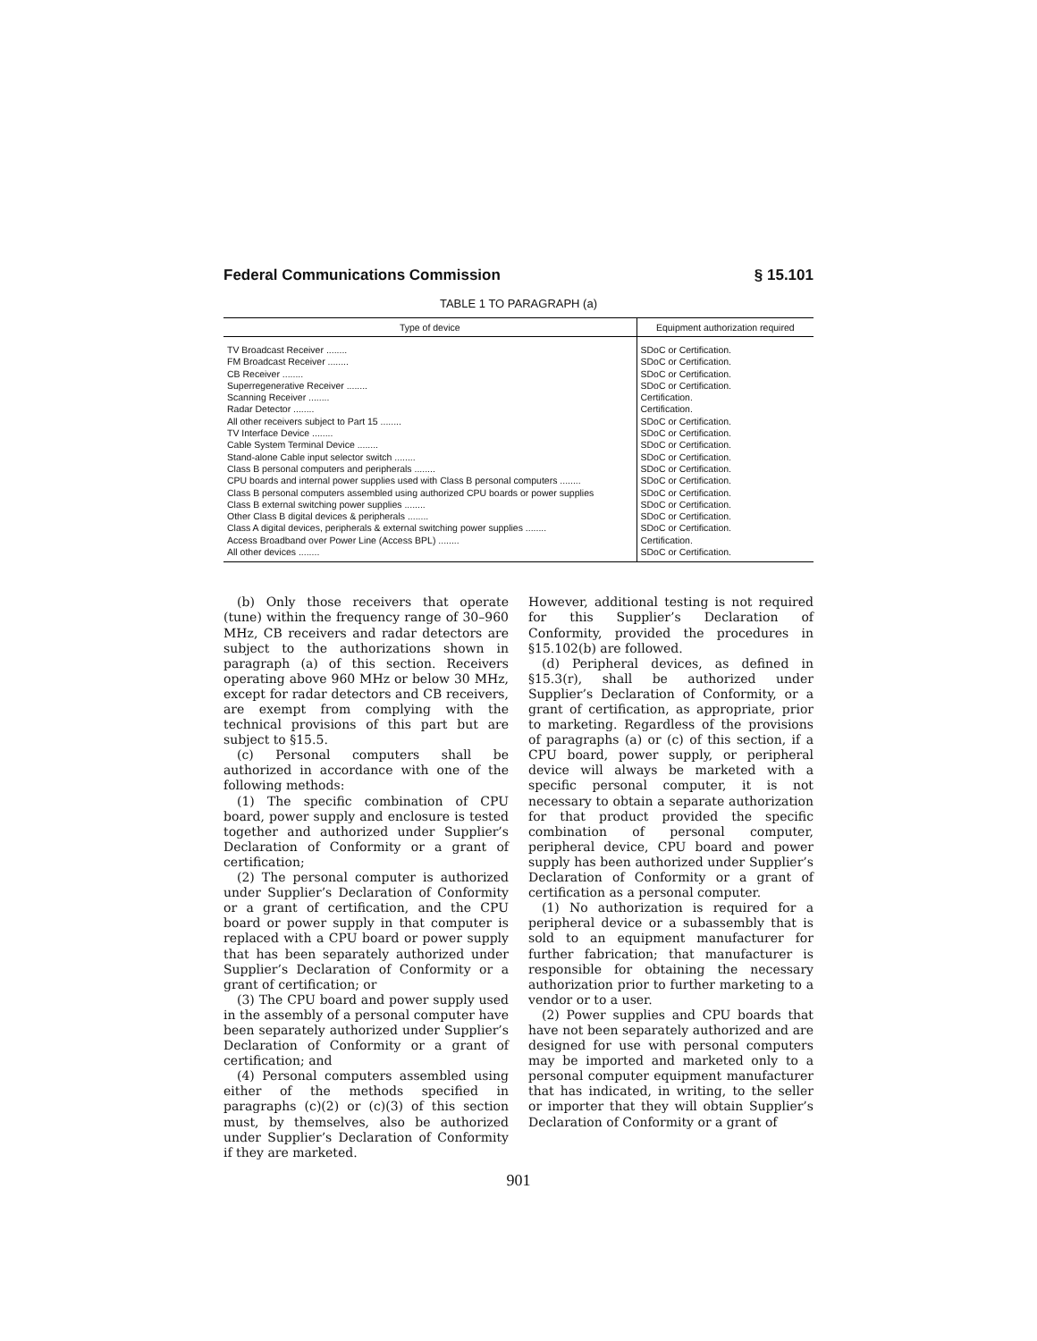Federal Communications Commission § 15.101
TABLE 1 TO PARAGRAPH (a)
| Type of device | Equipment authorization required |
| --- | --- |
| TV Broadcast Receiver ........ | SDoC or Certification. |
| FM Broadcast Receiver ........ | SDoC or Certification. |
| CB Receiver ........ | SDoC or Certification. |
| Superregenerative Receiver ........ | SDoC or Certification. |
| Scanning Receiver ........ | Certification. |
| Radar Detector ........ | Certification. |
| All other receivers subject to Part 15 ........ | SDoC or Certification. |
| TV Interface Device ........ | SDoC or Certification. |
| Cable System Terminal Device ........ | SDoC or Certification. |
| Stand-alone Cable input selector switch ........ | SDoC or Certification. |
| Class B personal computers and peripherals ........ | SDoC or Certification. |
| CPU boards and internal power supplies used with Class B personal computers ........ | SDoC or Certification. |
| Class B personal computers assembled using authorized CPU boards or power supplies | SDoC or Certification. |
| Class B external switching power supplies ........ | SDoC or Certification. |
| Other Class B digital devices & peripherals ........ | SDoC or Certification. |
| Class A digital devices, peripherals & external switching power supplies ........ | SDoC or Certification. |
| Access Broadband over Power Line (Access BPL) ........ | Certification. |
| All other devices ........ | SDoC or Certification. |
(b) Only those receivers that operate (tune) within the frequency range of 30–960 MHz, CB receivers and radar detectors are subject to the authorizations shown in paragraph (a) of this section. Receivers operating above 960 MHz or below 30 MHz, except for radar detectors and CB receivers, are exempt from complying with the technical provisions of this part but are subject to §15.5.
(c) Personal computers shall be authorized in accordance with one of the following methods:
(1) The specific combination of CPU board, power supply and enclosure is tested together and authorized under Supplier’s Declaration of Conformity or a grant of certification;
(2) The personal computer is authorized under Supplier’s Declaration of Conformity or a grant of certification, and the CPU board or power supply in that computer is replaced with a CPU board or power supply that has been separately authorized under Supplier’s Declaration of Conformity or a grant of certification; or
(3) The CPU board and power supply used in the assembly of a personal computer have been separately authorized under Supplier’s Declaration of Conformity or a grant of certification; and
(4) Personal computers assembled using either of the methods specified in paragraphs (c)(2) or (c)(3) of this section must, by themselves, also be authorized under Supplier’s Declaration of Conformity if they are marketed.
However, additional testing is not required for this Supplier’s Declaration of Conformity, provided the procedures in §15.102(b) are followed.
(d) Peripheral devices, as defined in §15.3(r), shall be authorized under Supplier’s Declaration of Conformity, or a grant of certification, as appropriate, prior to marketing. Regardless of the provisions of paragraphs (a) or (c) of this section, if a CPU board, power supply, or peripheral device will always be marketed with a specific personal computer, it is not necessary to obtain a separate authorization for that product provided the specific combination of personal computer, peripheral device, CPU board and power supply has been authorized under Supplier’s Declaration of Conformity or a grant of certification as a personal computer.
(1) No authorization is required for a peripheral device or a subassembly that is sold to an equipment manufacturer for further fabrication; that manufacturer is responsible for obtaining the necessary authorization prior to further marketing to a vendor or to a user.
(2) Power supplies and CPU boards that have not been separately authorized and are designed for use with personal computers may be imported and marketed only to a personal computer equipment manufacturer that has indicated, in writing, to the seller or importer that they will obtain Supplier’s Declaration of Conformity or a grant of
901